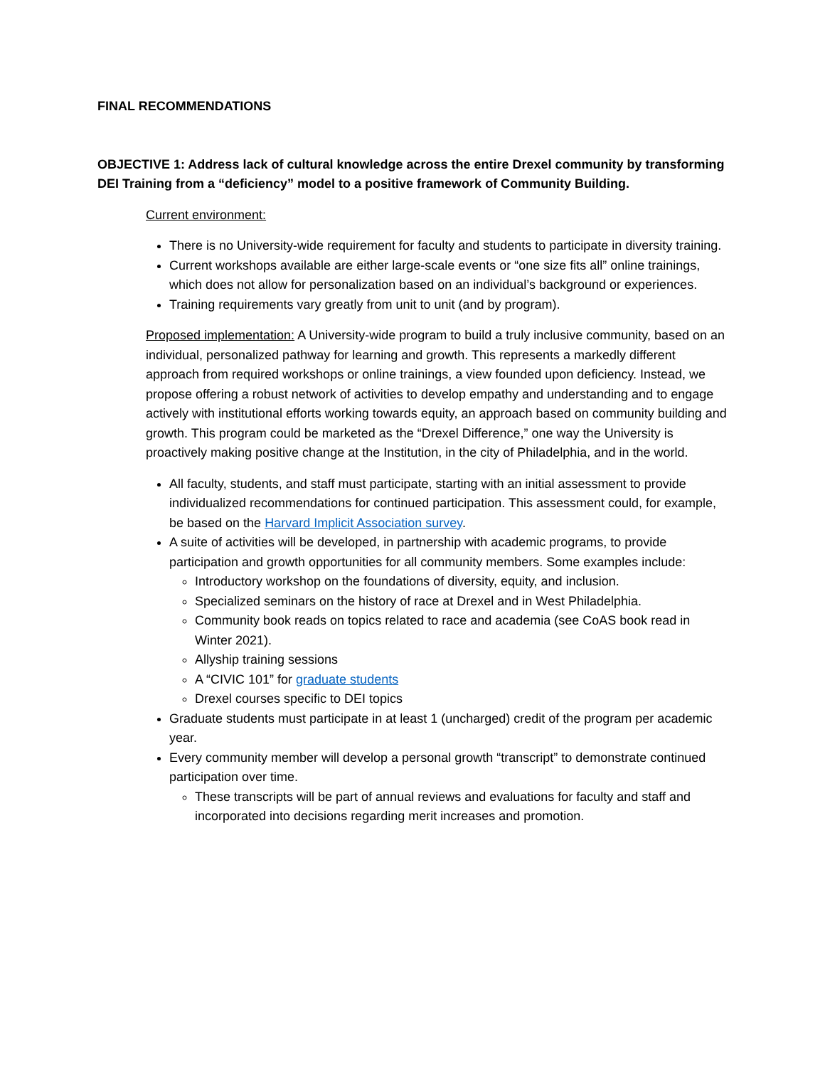FINAL RECOMMENDATIONS
OBJECTIVE 1: Address lack of cultural knowledge across the entire Drexel community by transforming DEI Training from a “deficiency” model to a positive framework of Community Building.
Current environment:
There is no University-wide requirement for faculty and students to participate in diversity training.
Current workshops available are either large-scale events or “one size fits all” online trainings, which does not allow for personalization based on an individual’s background or experiences.
Training requirements vary greatly from unit to unit (and by program).
Proposed implementation: A University-wide program to build a truly inclusive community, based on an individual, personalized pathway for learning and growth. This represents a markedly different approach from required workshops or online trainings, a view founded upon deficiency. Instead, we propose offering a robust network of activities to develop empathy and understanding and to engage actively with institutional efforts working towards equity, an approach based on community building and growth. This program could be marketed as the “Drexel Difference,” one way the University is proactively making positive change at the Institution, in the city of Philadelphia, and in the world.
All faculty, students, and staff must participate, starting with an initial assessment to provide individualized recommendations for continued participation. This assessment could, for example, be based on the Harvard Implicit Association survey.
A suite of activities will be developed, in partnership with academic programs, to provide participation and growth opportunities for all community members. Some examples include:
Introductory workshop on the foundations of diversity, equity, and inclusion.
Specialized seminars on the history of race at Drexel and in West Philadelphia.
Community book reads on topics related to race and academia (see CoAS book read in Winter 2021).
Allyship training sessions
A “CIVIC 101” for graduate students
Drexel courses specific to DEI topics
Graduate students must participate in at least 1 (uncharged) credit of the program per academic year.
Every community member will develop a personal growth “transcript” to demonstrate continued participation over time.
These transcripts will be part of annual reviews and evaluations for faculty and staff and incorporated into decisions regarding merit increases and promotion.